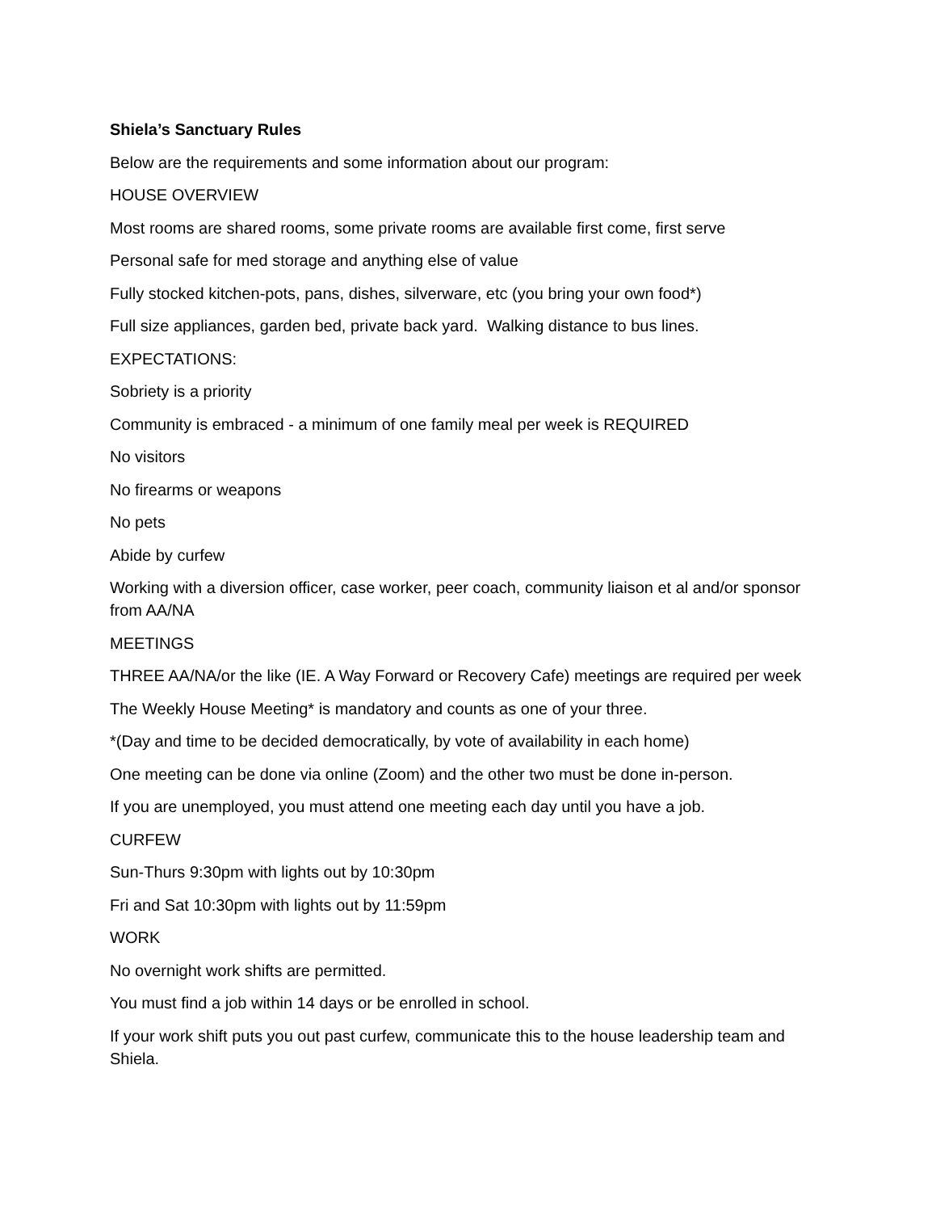Shiela’s Sanctuary Rules
Below are the requirements and some information about our program:
HOUSE OVERVIEW
Most rooms are shared rooms, some private rooms are available first come, first serve
Personal safe for med storage and anything else of value
Fully stocked kitchen-pots, pans, dishes, silverware, etc (you bring your own food*)
Full size appliances, garden bed, private back yard. Walking distance to bus lines.
EXPECTATIONS:
Sobriety is a priority
Community is embraced - a minimum of one family meal per week is REQUIRED
No visitors
No firearms or weapons
No pets
Abide by curfew
Working with a diversion officer, case worker, peer coach, community liaison et al and/or sponsor from AA/NA
MEETINGS
THREE AA/NA/or the like (IE. A Way Forward or Recovery Cafe) meetings are required per week
The Weekly House Meeting* is mandatory and counts as one of your three.
*(Day and time to be decided democratically, by vote of availability in each home)
One meeting can be done via online (Zoom) and the other two must be done in-person.
If you are unemployed, you must attend one meeting each day until you have a job.
CURFEW
Sun-Thurs 9:30pm with lights out by 10:30pm
Fri and Sat 10:30pm with lights out by 11:59pm
WORK
No overnight work shifts are permitted.
You must find a job within 14 days or be enrolled in school.
If your work shift puts you out past curfew, communicate this to the house leadership team and Shiela.